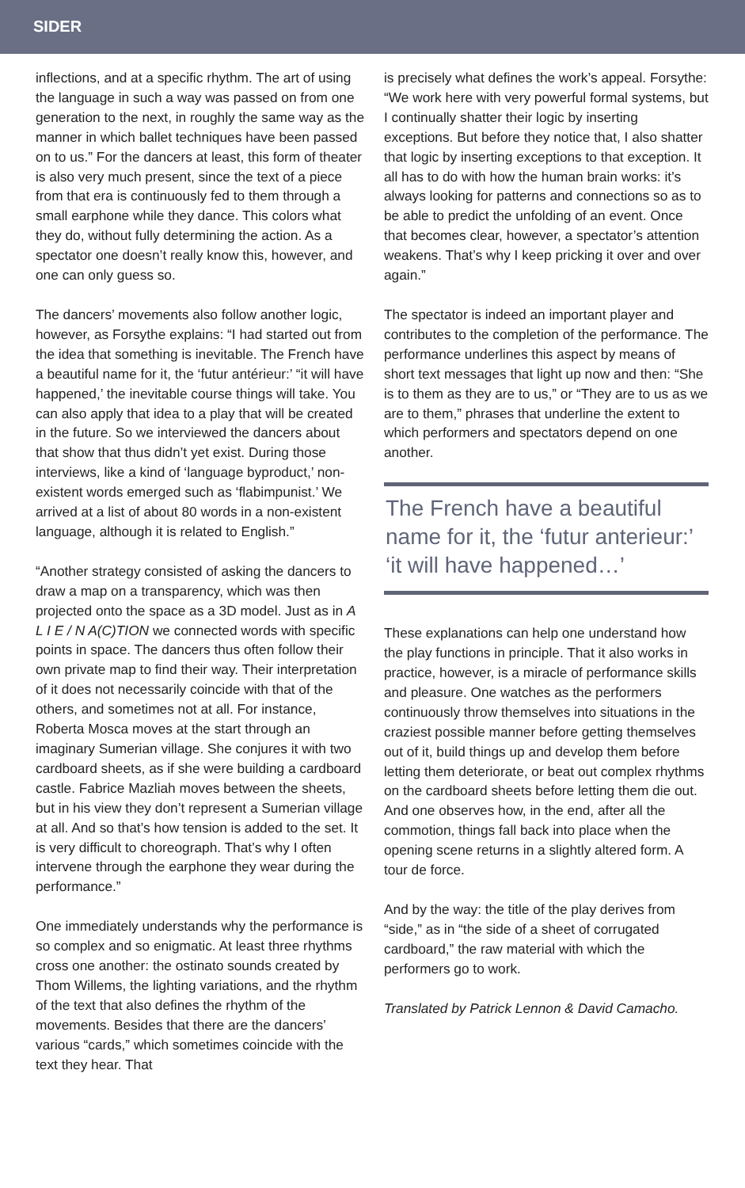SIDER
inflections, and at a specific rhythm. The art of using the language in such a way was passed on from one generation to the next, in roughly the same way as the manner in which ballet techniques have been passed on to us.” For the dancers at least, this form of theater is also very much present, since the text of a piece from that era is continuously fed to them through a small earphone while they dance. This colors what they do, without fully determining the action. As a spectator one doesn’t really know this, however, and one can only guess so.
The dancers’ movements also follow another logic, however, as Forsythe explains: “I had started out from the idea that something is inevitable. The French have a beautiful name for it, the ‘futur antérieur:’ “it will have happened,’ the inevitable course things will take. You can also apply that idea to a play that will be created in the future. So we interviewed the dancers about that show that thus didn’t yet exist. During those interviews, like a kind of ‘language byproduct,’ non-existent words emerged such as ‘flabimpunist.’ We arrived at a list of about 80 words in a non-existent language, although it is related to English.”
“Another strategy consisted of asking the dancers to draw a map on a transparency, which was then projected onto the space as a 3D model. Just as in A L I E / N A(C)TION we connected words with specific points in space. The dancers thus often follow their own private map to find their way. Their interpretation of it does not necessarily coincide with that of the others, and sometimes not at all. For instance, Roberta Mosca moves at the start through an imaginary Sumerian village. She conjures it with two cardboard sheets, as if she were building a cardboard castle. Fabrice Mazliah moves between the sheets, but in his view they don’t represent a Sumerian village at all. And so that’s how tension is added to the set. It is very difficult to choreograph. That’s why I often intervene through the earphone they wear during the performance.”
One immediately understands why the performance is so complex and so enigmatic. At least three rhythms cross one another: the ostinato sounds created by Thom Willems, the lighting variations, and the rhythm of the text that also defines the rhythm of the movements. Besides that there are the dancers’ various “cards,” which sometimes coincide with the text they hear. That
is precisely what defines the work’s appeal. Forsythe: “We work here with very powerful formal systems, but I continually shatter their logic by inserting exceptions. But before they notice that, I also shatter that logic by inserting exceptions to that exception. It all has to do with how the human brain works: it’s always looking for patterns and connections so as to be able to predict the unfolding of an event. Once that becomes clear, however, a spectator’s attention weakens. That’s why I keep pricking it over and over again.”
The spectator is indeed an important player and contributes to the completion of the performance. The performance underlines this aspect by means of short text messages that light up now and then: “She is to them as they are to us,” or “They are to us as we are to them,” phrases that underline the extent to which performers and spectators depend on one another.
The French have a beautiful name for it, the ‘futur anterieur:’ ‘it will have happened…’
These explanations can help one understand how the play functions in principle. That it also works in practice, however, is a miracle of performance skills and pleasure. One watches as the performers continuously throw themselves into situations in the craziest possible manner before getting themselves out of it, build things up and develop them before letting them deteriorate, or beat out complex rhythms on the cardboard sheets before letting them die out. And one observes how, in the end, after all the commotion, things fall back into place when the opening scene returns in a slightly altered form. A tour de force.
And by the way: the title of the play derives from “side,” as in “the side of a sheet of corrugated cardboard,” the raw material with which the performers go to work.
Translated by Patrick Lennon & David Camacho.